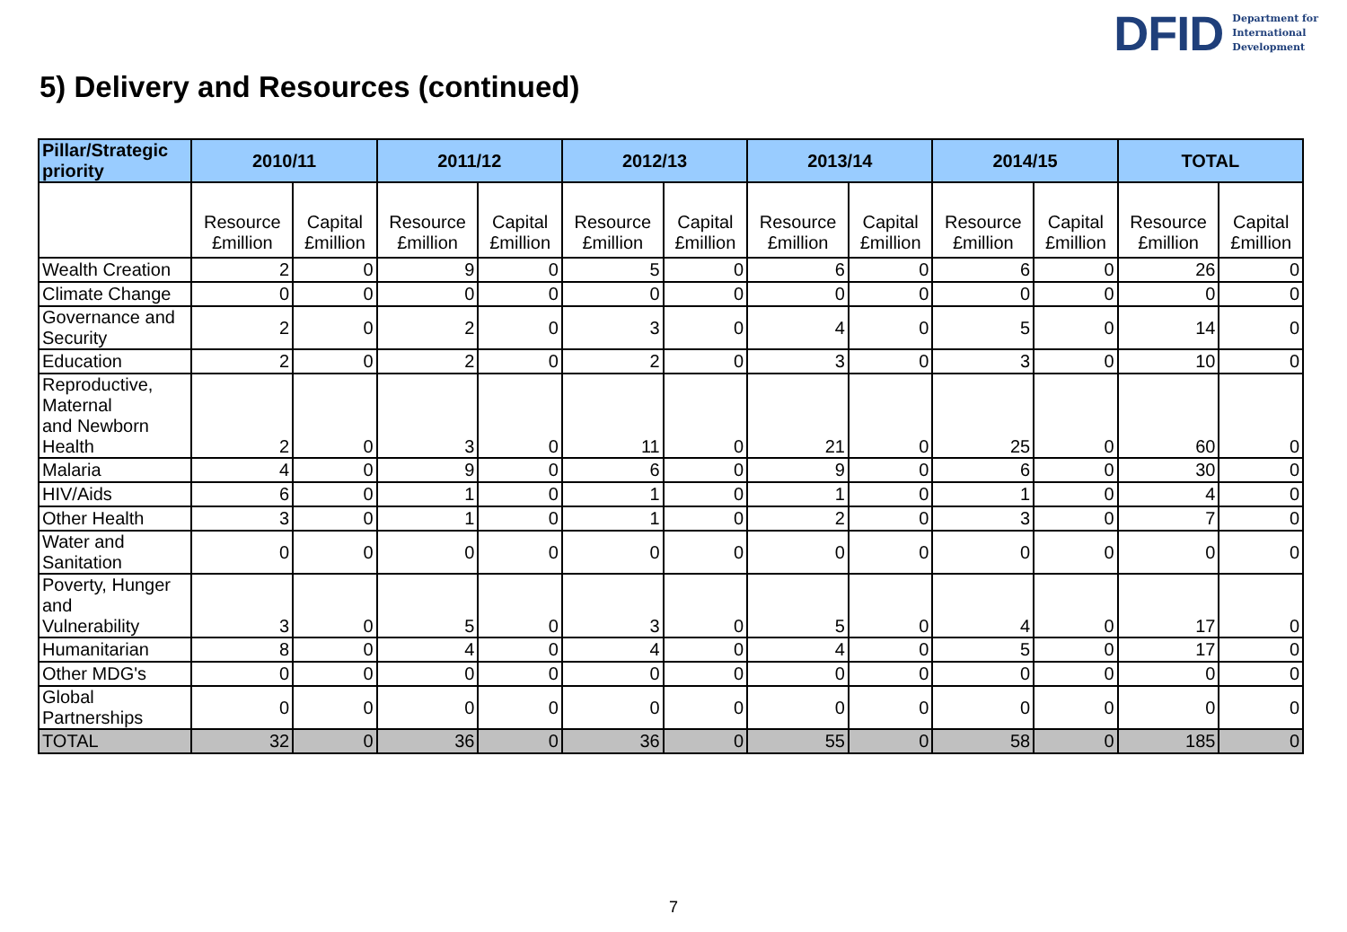DFID Department for
International
Development
5) Delivery and Resources (continued)
| Pillar/Strategic priority | 2010/11 | | 2011/12 | | 2012/13 | | 2013/14 | | 2014/15 | | TOTAL | |
| --- | --- | --- | --- | --- | --- | --- | --- | --- | --- | --- | --- | --- |
| | Resource £million | Capital £million | Resource £million | Capital £million | Resource £million | Capital £million | Resource £million | Capital £million | Resource £million | Capital £million | Resource £million | Capital £million |
| Wealth Creation | 2 | 0 | 9 | 0 | 5 | 0 | 6 | 0 | 6 | 0 | 26 | 0 |
| Climate Change | 0 | 0 | 0 | 0 | 0 | 0 | 0 | 0 | 0 | 0 | 0 | 0 |
| Governance and Security | 2 | 0 | 2 | 0 | 3 | 0 | 4 | 0 | 5 | 0 | 14 | 0 |
| Education | 2 | 0 | 2 | 0 | 2 | 0 | 3 | 0 | 3 | 0 | 10 | 0 |
| Reproductive, Maternal and Newborn Health | 2 | 0 | 3 | 0 | 11 | 0 | 21 | 0 | 25 | 0 | 60 | 0 |
| Malaria | 4 | 0 | 9 | 0 | 6 | 0 | 9 | 0 | 6 | 0 | 30 | 0 |
| HIV/Aids | 6 | 0 | 1 | 0 | 1 | 0 | 1 | 0 | 1 | 0 | 4 | 0 |
| Other Health | 3 | 0 | 1 | 0 | 1 | 0 | 2 | 0 | 3 | 0 | 7 | 0 |
| Water and Sanitation | 0 | 0 | 0 | 0 | 0 | 0 | 0 | 0 | 0 | 0 | 0 | 0 |
| Poverty, Hunger and Vulnerability | 3 | 0 | 5 | 0 | 3 | 0 | 5 | 0 | 4 | 0 | 17 | 0 |
| Humanitarian | 8 | 0 | 4 | 0 | 4 | 0 | 4 | 0 | 5 | 0 | 17 | 0 |
| Other MDG's | 0 | 0 | 0 | 0 | 0 | 0 | 0 | 0 | 0 | 0 | 0 | 0 |
| Global Partnerships | 0 | 0 | 0 | 0 | 0 | 0 | 0 | 0 | 0 | 0 | 0 | 0 |
| TOTAL | 32 | 0 | 36 | 0 | 36 | 0 | 55 | 0 | 58 | 0 | 185 | 0 |
7